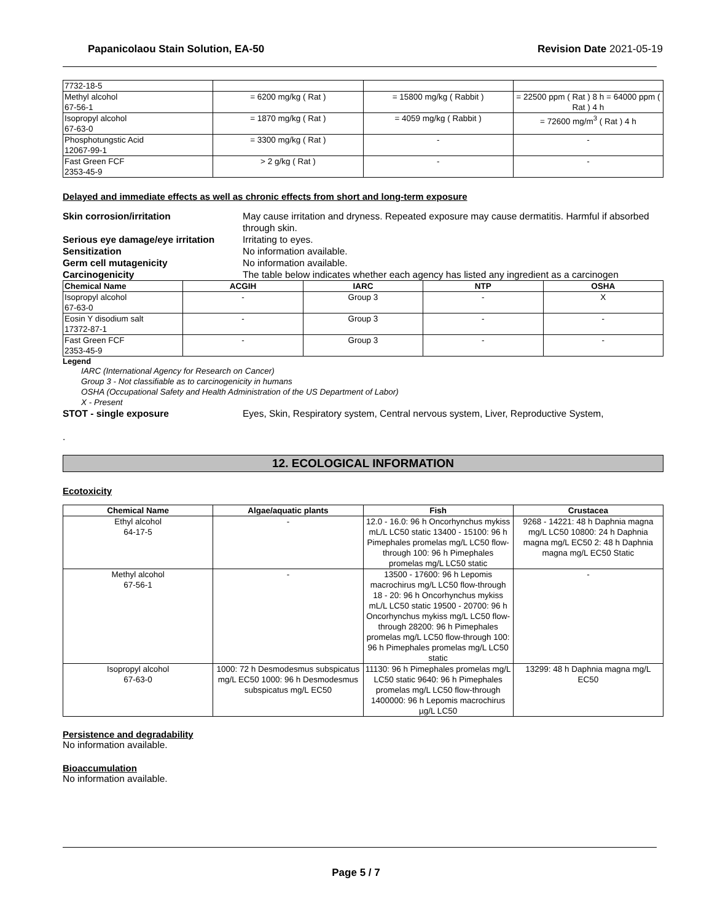Papanicolaou Stain Solution, EA-50 Revision Date 2021-05-19
| 7732-18-5 | | | |
| Methyl alcohol 67-56-1 | = 6200 mg/kg ( Rat ) | = 15800 mg/kg ( Rabbit ) | = 22500 ppm ( Rat ) 8 h = 64000 ppm ( Rat ) 4 h |
| Isopropyl alcohol 67-63-0 | = 1870 mg/kg ( Rat ) | = 4059 mg/kg ( Rabbit ) | = 72600 mg/m<sup>3</sup> ( Rat ) 4 h |
| Phosphotungstic Acid 12067-99-1 | = 3300 mg/kg ( Rat ) | - | - |
| Fast Green FCF 2353-45-9 | > 2 g/kg ( Rat ) | - | - |
Delayed and immediate effects as well as chronic effects from short and long-term exposure
Skin corrosion/irritation May cause irritation and dryness. Repeated exposure may cause dermatitis. Harmful if absorbed through skin.
Serious eye damage/eye irritation Irritating to eyes.
Sensitization No information available.
Germ cell mutagenicity No information available.
Carcinogenicity The table below indicates whether each agency has listed any ingredient as a carcinogen
| Chemical Name | ACGIH | IARC | NTP | OSHA |
| --- | --- | --- | --- | --- |
| Isopropyl alcohol 67-63-0 | - | Group 3 | - | X |
| Eosin Y disodium salt 17372-87-1 | - | Group 3 | - | - |
| Fast Green FCF 2353-45-9 | - | Group 3 | - | - |
Legend
IARC (International Agency for Research on Cancer)
Group 3 - Not classifiable as to carcinogenicity in humans
OSHA (Occupational Safety and Health Administration of the US Department of Labor)
X - Present
STOT - single exposure Eyes, Skin, Respiratory system, Central nervous system, Liver, Reproductive System,
.
12. ECOLOGICAL INFORMATION
Ecotoxicity
| Chemical Name | Algae/aquatic plants | Fish | Crustacea |
| --- | --- | --- | --- |
| Ethyl alcohol 64-17-5 | - | 12.0 - 16.0: 96 h Oncorhynchus mykiss mL/L LC50 static 13400 - 15100: 96 h Pimephales promelas mg/L LC50 flow-through 100: 96 h Pimephales promelas mg/L LC50 static | 9268 - 14221: 48 h Daphnia magna mg/L LC50 10800: 24 h Daphnia magna mg/L EC50 2: 48 h Daphnia magna mg/L EC50 Static |
| Methyl alcohol 67-56-1 | - | 13500 - 17600: 96 h Lepomis macrochirus mg/L LC50 flow-through 18 - 20: 96 h Oncorhynchus mykiss mL/L LC50 static 19500 - 20700: 96 h Oncorhynchus mykiss mg/L LC50 flow-through 28200: 96 h Pimephales promelas mg/L LC50 flow-through 100: 96 h Pimephales promelas mg/L LC50 static | - |
| Isopropyl alcohol 67-63-0 | 1000: 72 h Desmodesmus subspicatus mg/L EC50 1000: 96 h Desmodesmus subspicatus mg/L EC50 | 11130: 96 h Pimephales promelas mg/L LC50 static 9640: 96 h Pimephales promelas mg/L LC50 flow-through 1400000: 96 h Lepomis macrochirus µg/L LC50 | 13299: 48 h Daphnia magna mg/L EC50 |
Persistence and degradability
No information available.
Bioaccumulation
No information available.
Page 5 / 7